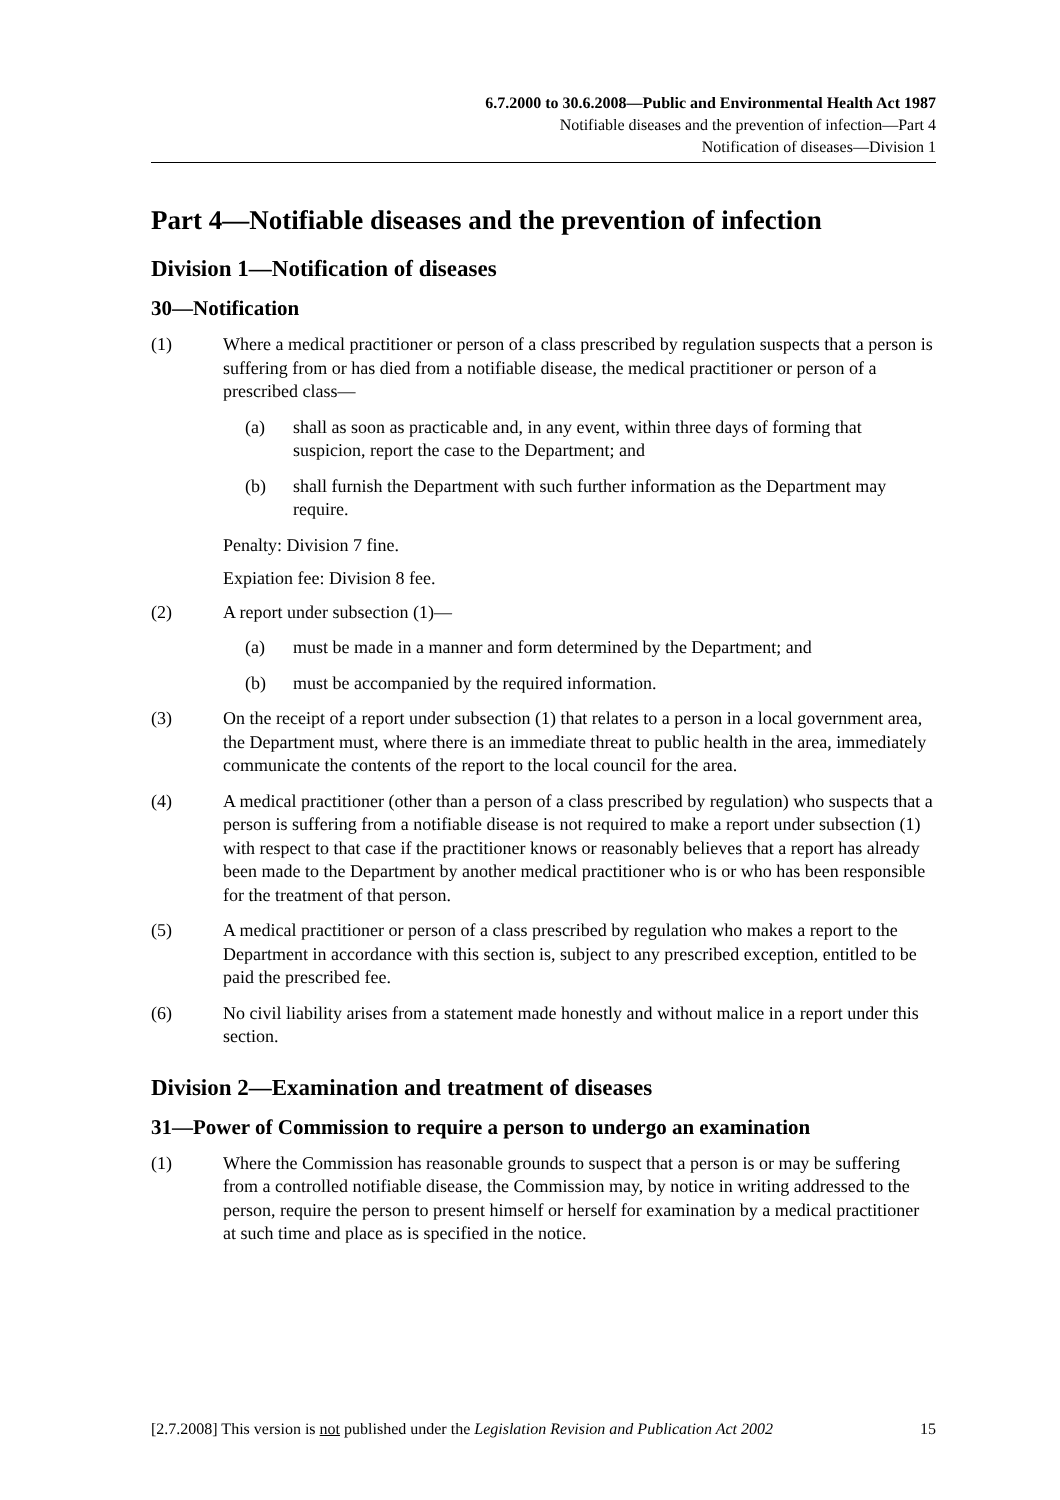6.7.2000 to 30.6.2008—Public and Environmental Health Act 1987
Notifiable diseases and the prevention of infection—Part 4
Notification of diseases—Division 1
Part 4—Notifiable diseases and the prevention of infection
Division 1—Notification of diseases
30—Notification
(1) Where a medical practitioner or person of a class prescribed by regulation suspects that a person is suffering from or has died from a notifiable disease, the medical practitioner or person of a prescribed class—
(a) shall as soon as practicable and, in any event, within three days of forming that suspicion, report the case to the Department; and
(b) shall furnish the Department with such further information as the Department may require.
Penalty: Division 7 fine.
Expiation fee: Division 8 fee.
(2) A report under subsection (1)—
(a) must be made in a manner and form determined by the Department; and
(b) must be accompanied by the required information.
(3) On the receipt of a report under subsection (1) that relates to a person in a local government area, the Department must, where there is an immediate threat to public health in the area, immediately communicate the contents of the report to the local council for the area.
(4) A medical practitioner (other than a person of a class prescribed by regulation) who suspects that a person is suffering from a notifiable disease is not required to make a report under subsection (1) with respect to that case if the practitioner knows or reasonably believes that a report has already been made to the Department by another medical practitioner who is or who has been responsible for the treatment of that person.
(5) A medical practitioner or person of a class prescribed by regulation who makes a report to the Department in accordance with this section is, subject to any prescribed exception, entitled to be paid the prescribed fee.
(6) No civil liability arises from a statement made honestly and without malice in a report under this section.
Division 2—Examination and treatment of diseases
31—Power of Commission to require a person to undergo an examination
(1) Where the Commission has reasonable grounds to suspect that a person is or may be suffering from a controlled notifiable disease, the Commission may, by notice in writing addressed to the person, require the person to present himself or herself for examination by a medical practitioner at such time and place as is specified in the notice.
[2.7.2008] This version is not published under the Legislation Revision and Publication Act 2002 15